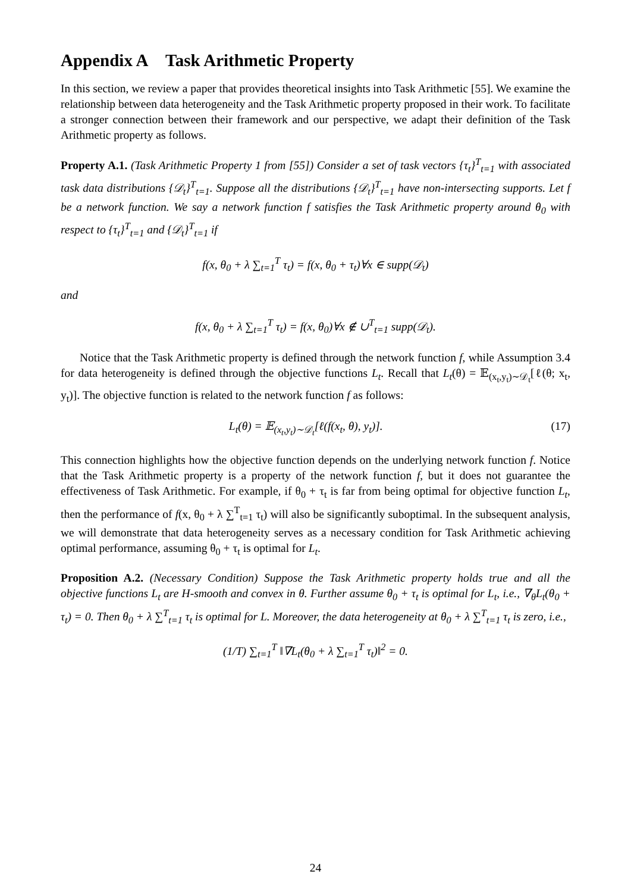Appendix A Task Arithmetic Property
In this section, we review a paper that provides theoretical insights into Task Arithmetic [55]. We examine the relationship between data heterogeneity and the Task Arithmetic property proposed in their work. To facilitate a stronger connection between their framework and our perspective, we adapt their definition of the Task Arithmetic property as follows.
Property A.1. (Task Arithmetic Property 1 from [55]) Consider a set of task vectors {τ<sub>t</sub>}<sup>T</sup><sub>t=1</sub> with associated task data distributions {𝒟<sub>t</sub>}<sup>T</sup><sub>t=1</sub>. Suppose all the distributions {𝒟<sub>t</sub>}<sup>T</sup><sub>t=1</sub> have non-intersecting supports. Let f be a network function. We say a network function f satisfies the Task Arithmetic property around θ<sub>0</sub> with respect to {τ<sub>t</sub>}<sup>T</sup><sub>t=1</sub> and {𝒟<sub>t</sub>}<sup>T</sup><sub>t=1</sub> if
f(x, θ<sub>0</sub> + λ ∑<sub>t=1</sub><sup>T</sup> τ<sub>t</sub>) = f(x, θ<sub>0</sub> + τ<sub>t</sub>)∀x ∈ supp(𝒟<sub>t</sub>)
and
f(x, θ<sub>0</sub> + λ ∑<sub>t=1</sub><sup>T</sup> τ<sub>t</sub>) = f(x, θ<sub>0</sub>)∀x ∉ ∪<sup>T</sup><sub>t=1</sub> supp(𝒟<sub>t</sub>).
Notice that the Task Arithmetic property is defined through the network function f, while Assumption 3.4 for data heterogeneity is defined through the objective functions L<sub>t</sub>. Recall that L<sub>t</sub>(θ) = 𝔼<sub>(x<sub>t</sub>,y<sub>t</sub>)∼𝒟<sub>t</sub></sub>[ℓ(θ; x<sub>t</sub>, y<sub>t</sub>)]. The objective function is related to the network function f as follows:
L<sub>t</sub>(θ) = 𝔼<sub>(x<sub>t</sub>,y<sub>t</sub>)∼𝒟<sub>t</sub></sub>[ℓ(f(x<sub>t</sub>, θ), y<sub>t</sub>)]. (17)
This connection highlights how the objective function depends on the underlying network function f. Notice that the Task Arithmetic property is a property of the network function f, but it does not guarantee the effectiveness of Task Arithmetic. For example, if θ<sub>0</sub> + τ<sub>t</sub> is far from being optimal for objective function L<sub>t</sub>, then the performance of f(x, θ<sub>0</sub> + λ ∑<sup>T</sup><sub>t=1</sub> τ<sub>t</sub>) will also be significantly suboptimal. In the subsequent analysis, we will demonstrate that data heterogeneity serves as a necessary condition for Task Arithmetic achieving optimal performance, assuming θ<sub>0</sub> + τ<sub>t</sub> is optimal for L<sub>t</sub>.
Proposition A.2. (Necessary Condition) Suppose the Task Arithmetic property holds true and all the objective functions L<sub>t</sub> are H-smooth and convex in θ. Further assume θ<sub>0</sub> + τ<sub>t</sub> is optimal for L<sub>t</sub>, i.e., ∇<sub>θ</sub>L<sub>t</sub>(θ<sub>0</sub> + τ<sub>t</sub>) = 0. Then θ<sub>0</sub> + λ ∑<sup>T</sup><sub>t=1</sub> τ<sub>t</sub> is optimal for L. Moreover, the data heterogeneity at θ<sub>0</sub> + λ ∑<sup>T</sup><sub>t=1</sub> τ<sub>t</sub> is zero, i.e.,
(1/T) ∑<sub>t=1</sub><sup>T</sup> ‖∇L<sub>t</sub>(θ<sub>0</sub> + λ ∑<sub>t=1</sub><sup>T</sup> τ<sub>t</sub>)‖<sup>2</sup> = 0.
24